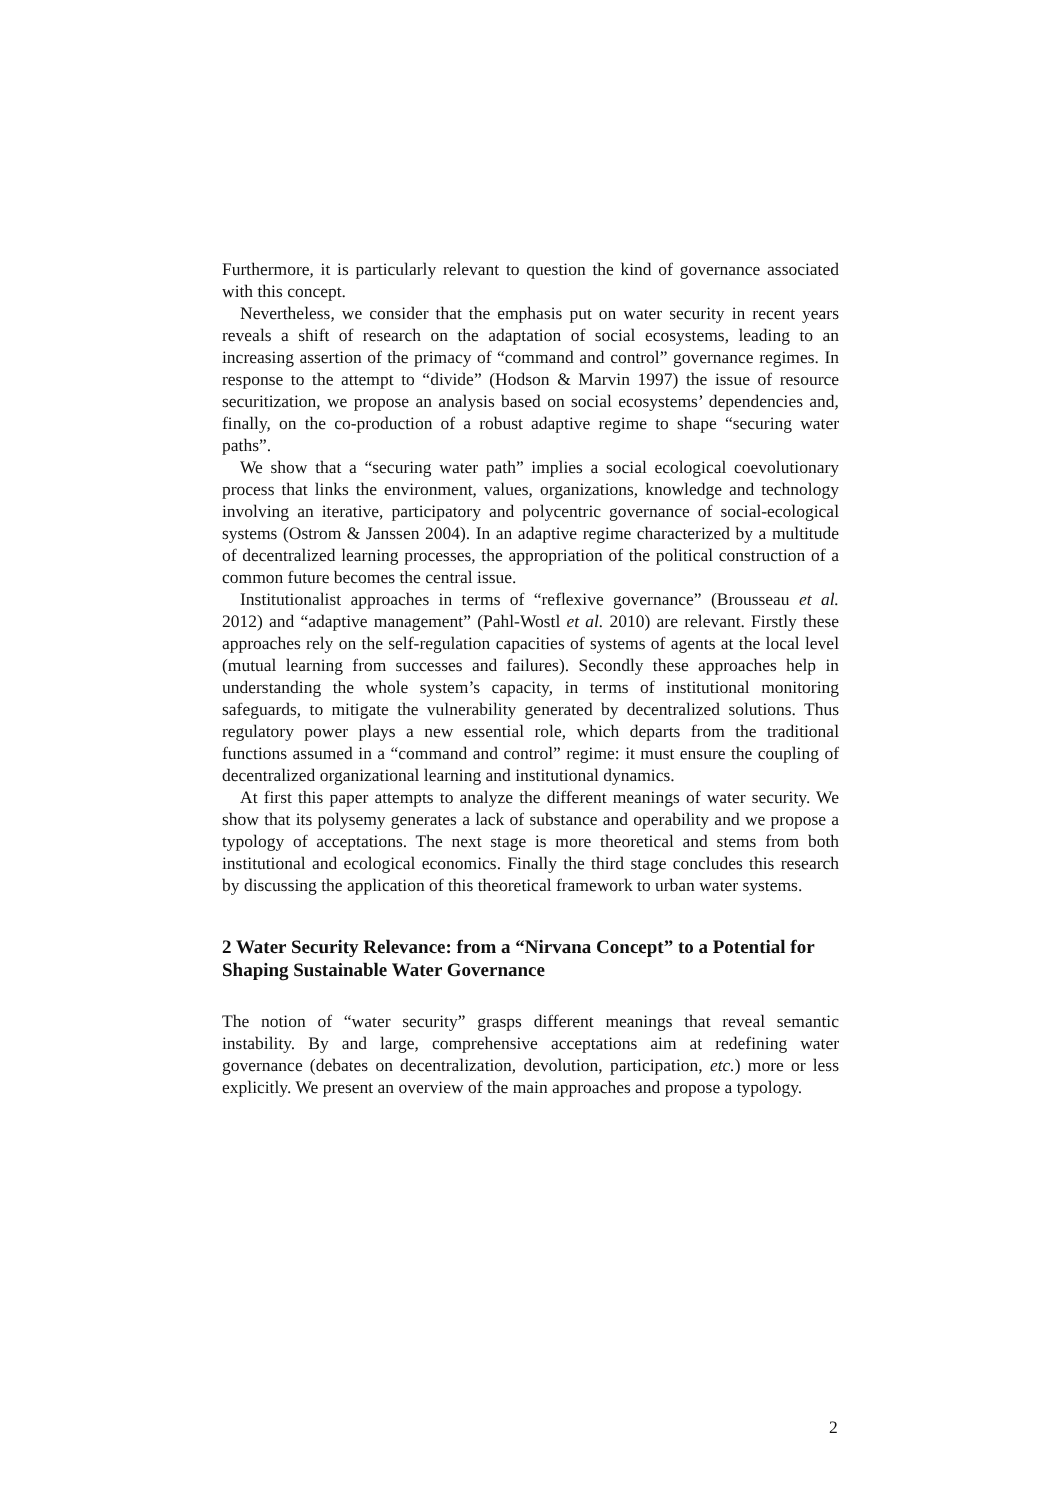Furthermore, it is particularly relevant to question the kind of governance associated with this concept.
Nevertheless, we consider that the emphasis put on water security in recent years reveals a shift of research on the adaptation of social ecosystems, leading to an increasing assertion of the primacy of “command and control” governance regimes. In response to the attempt to “divide” (Hodson & Marvin 1997) the issue of resource securitization, we propose an analysis based on social ecosystems’ dependencies and, finally, on the co-production of a robust adaptive regime to shape “securing water paths”.
We show that a “securing water path” implies a social ecological coevolutionary process that links the environment, values, organizations, knowledge and technology involving an iterative, participatory and polycentric governance of social-ecological systems (Ostrom & Janssen 2004). In an adaptive regime characterized by a multitude of decentralized learning processes, the appropriation of the political construction of a common future becomes the central issue.
Institutionalist approaches in terms of “reflexive governance” (Brousseau et al. 2012) and “adaptive management” (Pahl-Wostl et al. 2010) are relevant. Firstly these approaches rely on the self-regulation capacities of systems of agents at the local level (mutual learning from successes and failures). Secondly these approaches help in understanding the whole system’s capacity, in terms of institutional monitoring safeguards, to mitigate the vulnerability generated by decentralized solutions. Thus regulatory power plays a new essential role, which departs from the traditional functions assumed in a “command and control” regime: it must ensure the coupling of decentralized organizational learning and institutional dynamics.
At first this paper attempts to analyze the different meanings of water security. We show that its polysemy generates a lack of substance and operability and we propose a typology of acceptations. The next stage is more theoretical and stems from both institutional and ecological economics. Finally the third stage concludes this research by discussing the application of this theoretical framework to urban water systems.
2 Water Security Relevance: from a “Nirvana Concept” to a Potential for Shaping Sustainable Water Governance
The notion of “water security” grasps different meanings that reveal semantic instability. By and large, comprehensive acceptations aim at redefining water governance (debates on decentralization, devolution, participation, etc.) more or less explicitly. We present an overview of the main approaches and propose a typology.
2